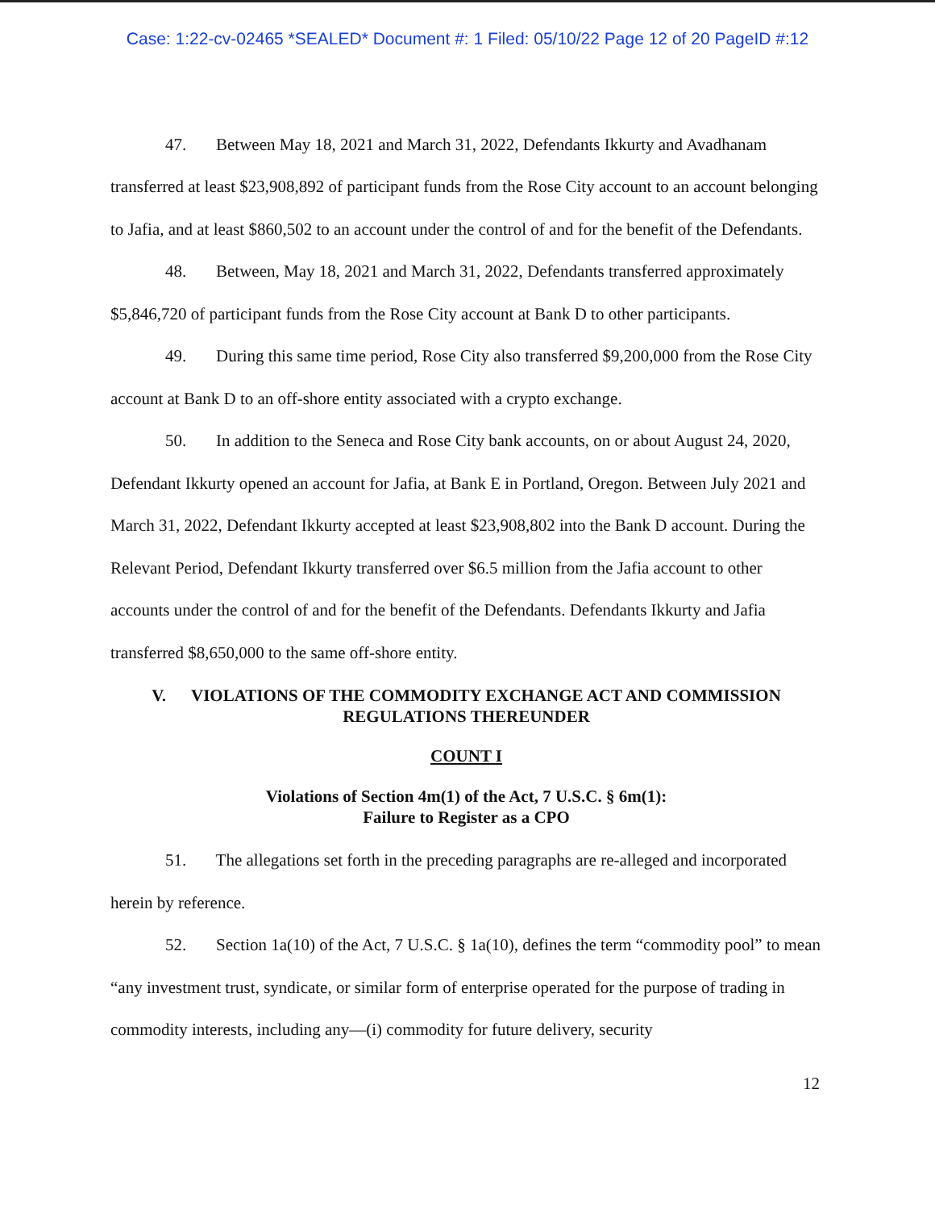Case: 1:22-cv-02465 *SEALED* Document #: 1 Filed: 05/10/22 Page 12 of 20 PageID #:12
47. Between May 18, 2021 and March 31, 2022, Defendants Ikkurty and Avadhanam transferred at least $23,908,892 of participant funds from the Rose City account to an account belonging to Jafia, and at least $860,502 to an account under the control of and for the benefit of the Defendants.
48. Between, May 18, 2021 and March 31, 2022, Defendants transferred approximately $5,846,720 of participant funds from the Rose City account at Bank D to other participants.
49. During this same time period, Rose City also transferred $9,200,000 from the Rose City account at Bank D to an off-shore entity associated with a crypto exchange.
50. In addition to the Seneca and Rose City bank accounts, on or about August 24, 2020, Defendant Ikkurty opened an account for Jafia, at Bank E in Portland, Oregon. Between July 2021 and March 31, 2022, Defendant Ikkurty accepted at least $23,908,802 into the Bank D account. During the Relevant Period, Defendant Ikkurty transferred over $6.5 million from the Jafia account to other accounts under the control of and for the benefit of the Defendants. Defendants Ikkurty and Jafia transferred $8,650,000 to the same off-shore entity.
V. VIOLATIONS OF THE COMMODITY EXCHANGE ACT AND COMMISSION
REGULATIONS THEREUNDER
COUNT I
Violations of Section 4m(1) of the Act, 7 U.S.C. § 6m(1):
Failure to Register as a CPO
51. The allegations set forth in the preceding paragraphs are re-alleged and incorporated herein by reference.
52. Section 1a(10) of the Act, 7 U.S.C. § 1a(10), defines the term “commodity pool” to mean “any investment trust, syndicate, or similar form of enterprise operated for the purpose of trading in commodity interests, including any—(i) commodity for future delivery, security
12